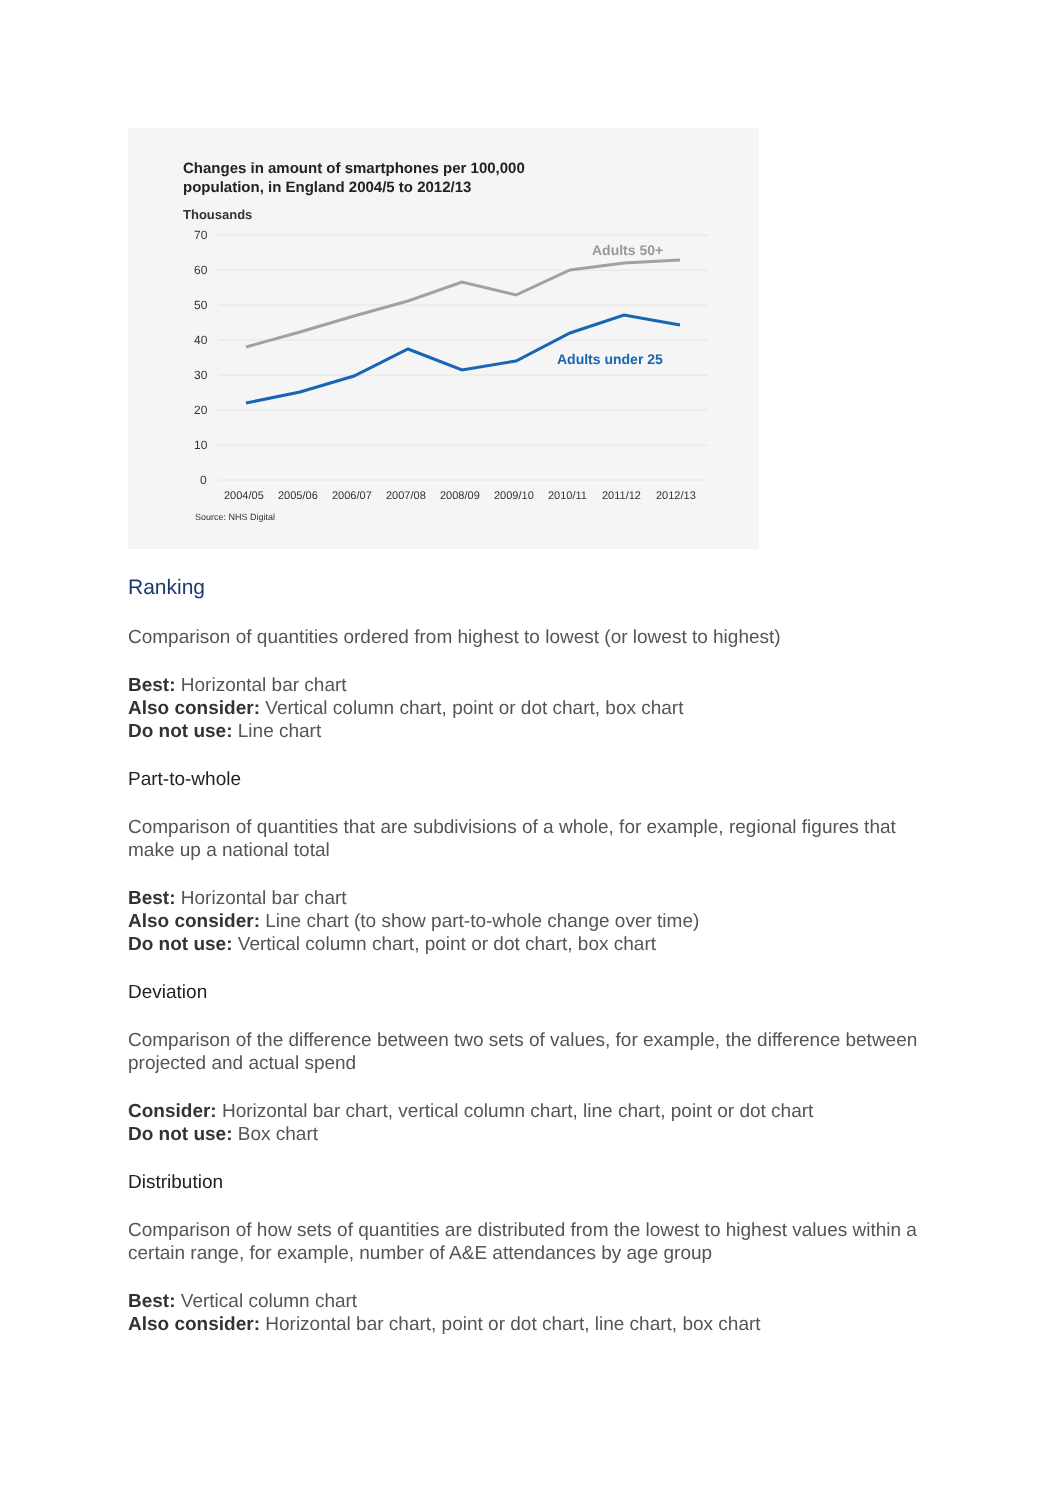Changes in amount of smartphones per 100,000
population, in England 2004/5 to 2012/13
Thousands
70
60
50
40
30
20
10
0
Adults 50+
Adults under 25
2004/05
2005/06
2006/07
2007/08
2008/09
2009/10
2010/11
2011/12
2012/13
Source: NHS Digital
Ranking
Comparison of quantities ordered from highest to lowest (or lowest to highest)
Best: Horizontal bar chart
Also consider: Vertical column chart, point or dot chart, box chart
Do not use: Line chart
Part-to-whole
Comparison of quantities that are subdivisions of a whole, for example, regional figures that make up a national total
Best: Horizontal bar chart
Also consider: Line chart (to show part-to-whole change over time)
Do not use: Vertical column chart, point or dot chart, box chart
Deviation
Comparison of the difference between two sets of values, for example, the difference between projected and actual spend
Consider: Horizontal bar chart, vertical column chart, line chart, point or dot chart
Do not use: Box chart
Distribution
Comparison of how sets of quantities are distributed from the lowest to highest values within a certain range, for example, number of A&E attendances by age group
Best: Vertical column chart
Also consider: Horizontal bar chart, point or dot chart, line chart, box chart